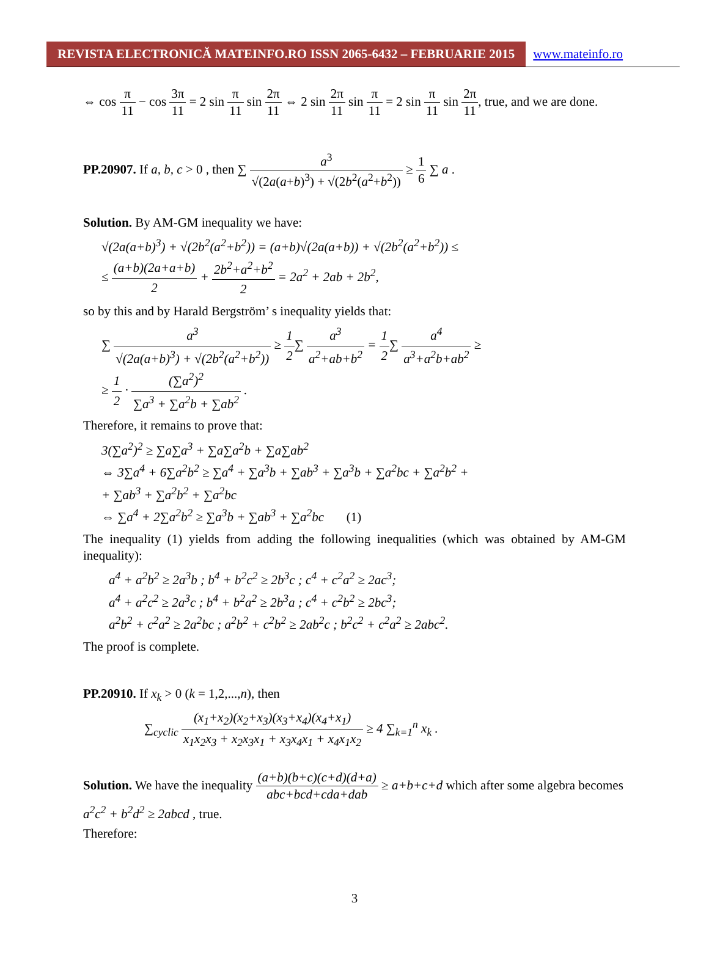REVISTA ELECTRONICĂ MATEINFO.RO ISSN 2065-6432 – FEBRUARIE 2015
www.mateinfo.ro
⇔ cos π 11 − cos 3π 11 = 2 sin π 11 sin 2π 11 ⇔ 2 sin 2π 11 sin π 11 = 2 sin π 11 sin 2π 11, true, and we are done.
PP.20907. If a, b, c > 0 , then ∑ a<sup>3</sup> √(2a(a+b)<sup>3</sup>) + √(2b<sup>2</sup>(a<sup>2</sup>+b<sup>2</sup>)) ≥ 1 6 ∑ a .
Solution. By AM-GM inequality we have:
√(2a(a+b)<sup>3</sup>) + √(2b<sup>2</sup>(a<sup>2</sup>+b<sup>2</sup>)) = (a+b)√(2a(a+b)) + √(2b<sup>2</sup>(a<sup>2</sup>+b<sup>2</sup>)) ≤
≤ (a+b)(2a+a+b) 2 + 2b<sup>2</sup>+a<sup>2</sup>+b<sup>2</sup> 2 = 2a<sup>2</sup> + 2ab + 2b<sup>2</sup>,
so by this and by Harald Bergström’ s inequality yields that:
∑ a<sup>3</sup> √(2a(a+b)<sup>3</sup>) + √(2b<sup>2</sup>(a<sup>2</sup>+b<sup>2</sup>)) ≥ 1 2∑ a<sup>3</sup> a<sup>2</sup>+ab+b<sup>2</sup> = 1 2∑ a<sup>4</sup> a<sup>3</sup>+a<sup>2</sup>b+ab<sup>2</sup> ≥
≥ 1 2 · (∑a<sup>2</sup>)<sup>2</sup> ∑a<sup>3</sup> + ∑a<sup>2</sup>b + ∑ab<sup>2</sup> .
Therefore, it remains to prove that:
3(∑a<sup>2</sup>)<sup>2</sup> ≥ ∑a∑a<sup>3</sup> + ∑a∑a<sup>2</sup>b + ∑a∑ab<sup>2</sup>
⇔ 3∑a<sup>4</sup> + 6∑a<sup>2</sup>b<sup>2</sup> ≥ ∑a<sup>4</sup> + ∑a<sup>3</sup>b + ∑ab<sup>3</sup> + ∑a<sup>3</sup>b + ∑a<sup>2</sup>bc + ∑a<sup>2</sup>b<sup>2</sup> +
+ ∑ab<sup>3</sup> + ∑a<sup>2</sup>b<sup>2</sup> + ∑a<sup>2</sup>bc
⇔ ∑a<sup>4</sup> + 2∑a<sup>2</sup>b<sup>2</sup> ≥ ∑a<sup>3</sup>b + ∑ab<sup>3</sup> + ∑a<sup>2</sup>bc (1)
The inequality (1) yields from adding the following inequalities (which was obtained by AM-GM inequality):
a<sup>4</sup> + a<sup>2</sup>b<sup>2</sup> ≥ 2a<sup>3</sup>b ; b<sup>4</sup> + b<sup>2</sup>c<sup>2</sup> ≥ 2b<sup>3</sup>c ; c<sup>4</sup> + c<sup>2</sup>a<sup>2</sup> ≥ 2ac<sup>3</sup>;
a<sup>4</sup> + a<sup>2</sup>c<sup>2</sup> ≥ 2a<sup>3</sup>c ; b<sup>4</sup> + b<sup>2</sup>a<sup>2</sup> ≥ 2b<sup>3</sup>a ; c<sup>4</sup> + c<sup>2</sup>b<sup>2</sup> ≥ 2bc<sup>3</sup>;
a<sup>2</sup>b<sup>2</sup> + c<sup>2</sup>a<sup>2</sup> ≥ 2a<sup>2</sup>bc ; a<sup>2</sup>b<sup>2</sup> + c<sup>2</sup>b<sup>2</sup> ≥ 2ab<sup>2</sup>c ; b<sup>2</sup>c<sup>2</sup> + c<sup>2</sup>a<sup>2</sup> ≥ 2abc<sup>2</sup>.
The proof is complete.
PP.20910. If x<sub>k</sub> > 0 (k = 1,2,...,n), then
∑<sub>cyclic</sub> (x<sub>1</sub>+x<sub>2</sub>)(x<sub>2</sub>+x<sub>3</sub>)(x<sub>3</sub>+x<sub>4</sub>)(x<sub>4</sub>+x<sub>1</sub>) x<sub>1</sub>x<sub>2</sub>x<sub>3</sub> + x<sub>2</sub>x<sub>3</sub>x<sub>1</sub> + x<sub>3</sub>x<sub>4</sub>x<sub>1</sub> + x<sub>4</sub>x<sub>1</sub>x<sub>2</sub> ≥ 4 ∑<sub>k=1</sub><sup>n</sup> x<sub>k</sub> .
Solution. We have the inequality (a+b)(b+c)(c+d)(d+a) abc+bcd+cda+dab ≥ a+b+c+d which after some algebra becomes a<sup>2</sup>c<sup>2</sup> + b<sup>2</sup>d<sup>2</sup> ≥ 2abcd , true.
Therefore:
3